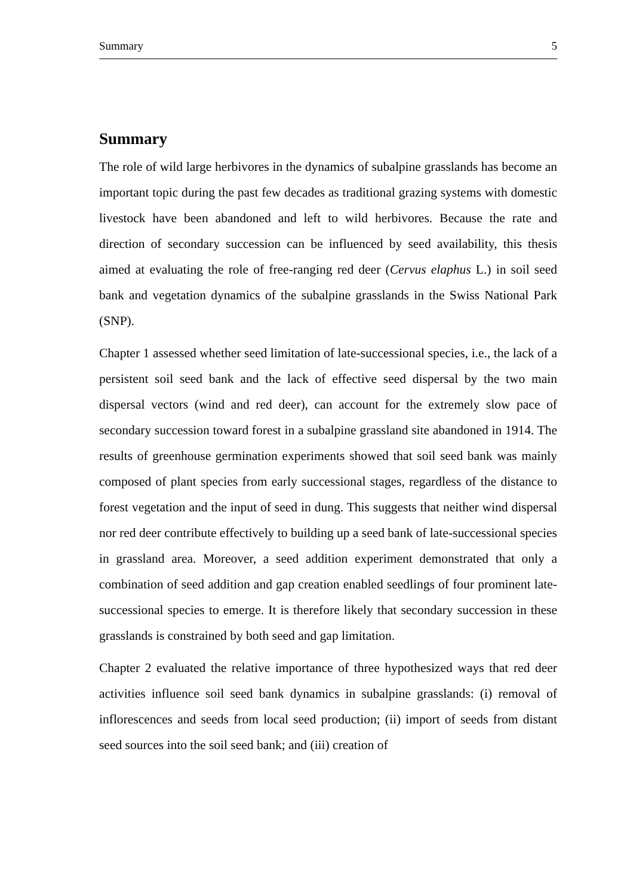Summary 5
Summary
The role of wild large herbivores in the dynamics of subalpine grasslands has become an important topic during the past few decades as traditional grazing systems with domestic livestock have been abandoned and left to wild herbivores. Because the rate and direction of secondary succession can be influenced by seed availability, this thesis aimed at evaluating the role of free-ranging red deer (Cervus elaphus L.) in soil seed bank and vegetation dynamics of the subalpine grasslands in the Swiss National Park (SNP).
Chapter 1 assessed whether seed limitation of late-successional species, i.e., the lack of a persistent soil seed bank and the lack of effective seed dispersal by the two main dispersal vectors (wind and red deer), can account for the extremely slow pace of secondary succession toward forest in a subalpine grassland site abandoned in 1914. The results of greenhouse germination experiments showed that soil seed bank was mainly composed of plant species from early successional stages, regardless of the distance to forest vegetation and the input of seed in dung. This suggests that neither wind dispersal nor red deer contribute effectively to building up a seed bank of late-successional species in grassland area. Moreover, a seed addition experiment demonstrated that only a combination of seed addition and gap creation enabled seedlings of four prominent late-successional species to emerge. It is therefore likely that secondary succession in these grasslands is constrained by both seed and gap limitation.
Chapter 2 evaluated the relative importance of three hypothesized ways that red deer activities influence soil seed bank dynamics in subalpine grasslands: (i) removal of inflorescences and seeds from local seed production; (ii) import of seeds from distant seed sources into the soil seed bank; and (iii) creation of